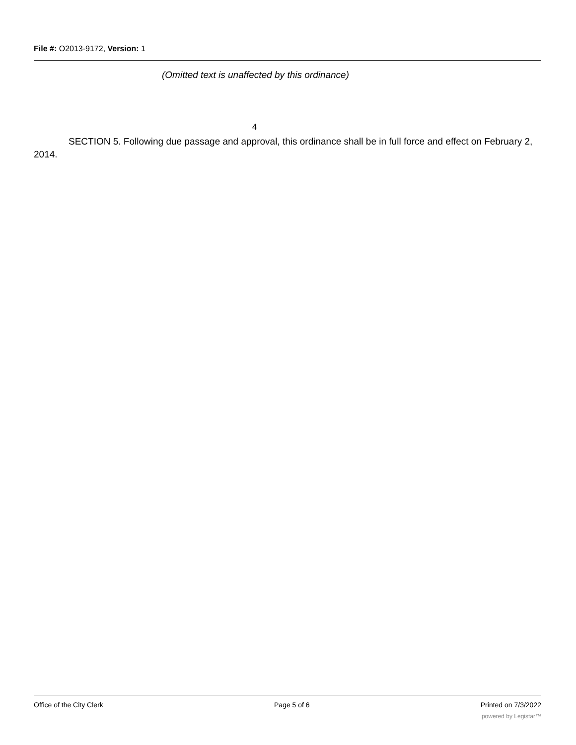File #: O2013-9172, Version: 1
(Omitted text is unaffected by this ordinance)
4
SECTION 5. Following due passage and approval, this ordinance shall be in full force and effect on February 2, 2014.
Office of the City Clerk Page 5 of 6 Printed on 7/3/2022
powered by Legistar™